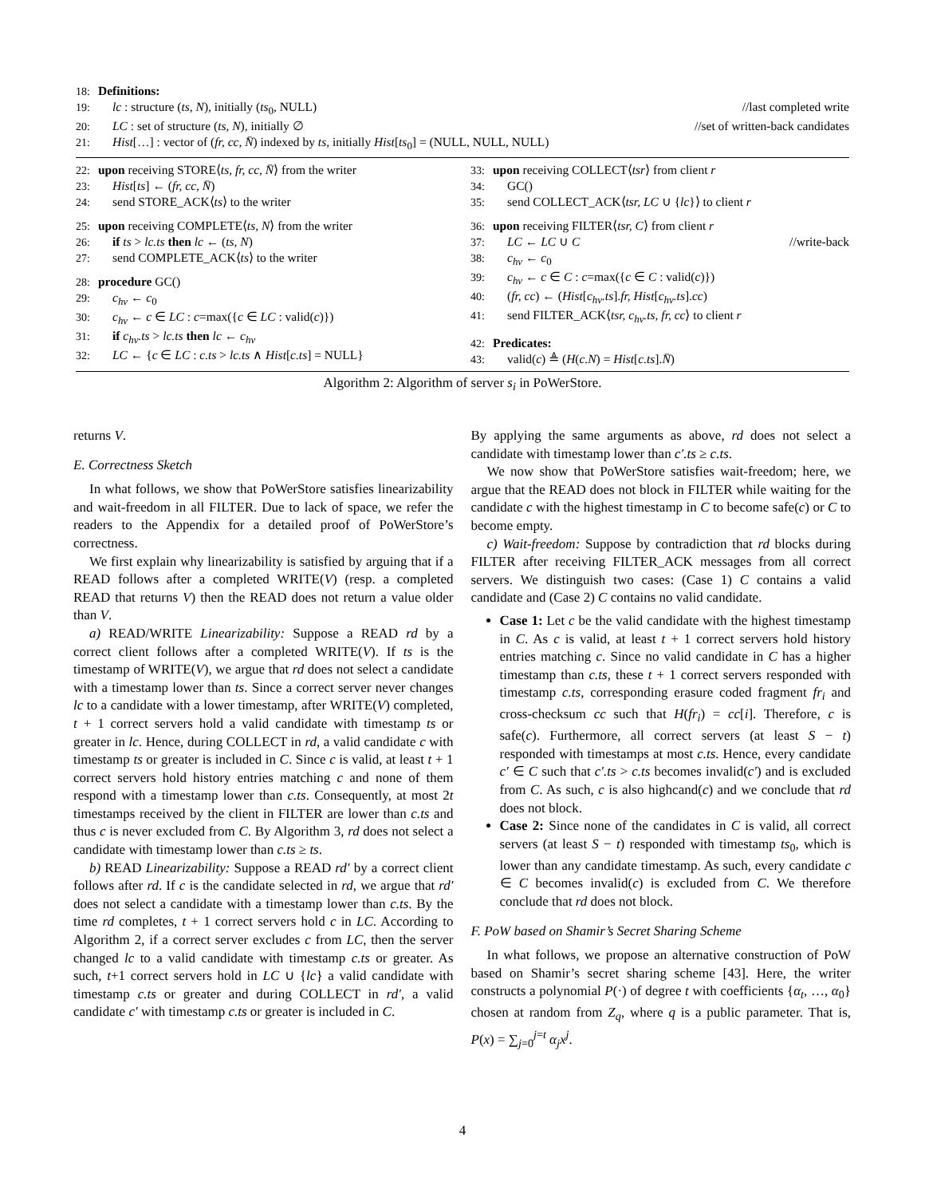18: Definitions:
19: lc : structure (ts, N), initially (ts<sub>0</sub>, NULL) //last completed write
20: LC : set of structure (ts, N), initially ∅ //set of written-back candidates
21: Hist[…] : vector of (fr, cc, N̄) indexed by ts, initially Hist[ts<sub>0</sub>] = (NULL, NULL, NULL)
22: upon receiving STORE⟨ts, fr, cc, N̄⟩ from the writer
23: Hist[ts] ← (fr, cc, N̄)
24: send STORE_ACK⟨ts⟩ to the writer
25: upon receiving COMPLETE⟨ts, N⟩ from the writer
26: if ts > lc.ts then lc ← (ts, N)
27: send COMPLETE_ACK⟨ts⟩ to the writer
28: procedure GC()
29: c<sub>hv</sub> ← c<sub>0</sub>
30: c<sub>hv</sub> ← c ∈ LC : c=max({c ∈ LC : valid(c)})
31: if c<sub>hv</sub>.ts > lc.ts then lc ← c<sub>hv</sub>
32: LC ← {c ∈ LC : c.ts > lc.ts ∧ Hist[c.ts] = NULL}
33: upon receiving COLLECT⟨tsr⟩ from client r
34: GC()
35: send COLLECT_ACK⟨tsr, LC ∪ {lc}⟩ to client r
36: upon receiving FILTER⟨tsr, C⟩ from client r
37: LC ← LC ∪ C //write-back
38: c<sub>hv</sub> ← c<sub>0</sub>
39: c<sub>hv</sub> ← c ∈ C : c=max({c ∈ C : valid(c)})
40: (fr, cc) ← (Hist[c<sub>hv</sub>.ts].fr, Hist[c<sub>hv</sub>.ts].cc)
41: send FILTER_ACK⟨tsr, c<sub>hv</sub>.ts, fr, cc⟩ to client r
42: Predicates:
43: valid(c) ≜ (H(c.N) = Hist[c.ts].N̄)
Algorithm 2: Algorithm of server s<sub>i</sub> in PoWerStore.
returns V.
E. Correctness Sketch
In what follows, we show that PoWerStore satisfies linearizability and wait-freedom in all FILTER. Due to lack of space, we refer the readers to the Appendix for a detailed proof of PoWerStore’s correctness.
We first explain why linearizability is satisfied by arguing that if a READ follows after a completed WRITE(V) (resp. a completed READ that returns V) then the READ does not return a value older than V.
a) READ/WRITE Linearizability: Suppose a READ rd by a correct client follows after a completed WRITE(V). If ts is the timestamp of WRITE(V), we argue that rd does not select a candidate with a timestamp lower than ts. Since a correct server never changes lc to a candidate with a lower timestamp, after WRITE(V) completed, t + 1 correct servers hold a valid candidate with timestamp ts or greater in lc. Hence, during COLLECT in rd, a valid candidate c with timestamp ts or greater is included in C. Since c is valid, at least t + 1 correct servers hold history entries matching c and none of them respond with a timestamp lower than c.ts. Consequently, at most 2t timestamps received by the client in FILTER are lower than c.ts and thus c is never excluded from C. By Algorithm 3, rd does not select a candidate with timestamp lower than c.ts ≥ ts.
b) READ Linearizability: Suppose a READ rd′ by a correct client follows after rd. If c is the candidate selected in rd, we argue that rd′ does not select a candidate with a timestamp lower than c.ts. By the time rd completes, t + 1 correct servers hold c in LC. According to Algorithm 2, if a correct server excludes c from LC, then the server changed lc to a valid candidate with timestamp c.ts or greater. As such, t+1 correct servers hold in LC ∪ {lc} a valid candidate with timestamp c.ts or greater and during COLLECT in rd′, a valid candidate c′ with timestamp c.ts or greater is included in C.
By applying the same arguments as above, rd does not select a candidate with timestamp lower than c′.ts ≥ c.ts.
We now show that PoWerStore satisfies wait-freedom; here, we argue that the READ does not block in FILTER while waiting for the candidate c with the highest timestamp in C to become safe(c) or C to become empty.
c) Wait-freedom: Suppose by contradiction that rd blocks during FILTER after receiving FILTER_ACK messages from all correct servers. We distinguish two cases: (Case 1) C contains a valid candidate and (Case 2) C contains no valid candidate.
Case 1: Let c be the valid candidate with the highest timestamp in C. As c is valid, at least t + 1 correct servers hold history entries matching c. Since no valid candidate in C has a higher timestamp than c.ts, these t + 1 correct servers responded with timestamp c.ts, corresponding erasure coded fragment fr<sub>i</sub> and cross-checksum cc such that H(fr<sub>i</sub>) = cc[i]. Therefore, c is safe(c). Furthermore, all correct servers (at least S − t) responded with timestamps at most c.ts. Hence, every candidate c′ ∈ C such that c′.ts > c.ts becomes invalid(c′) and is excluded from C. As such, c is also highcand(c) and we conclude that rd does not block.
Case 2: Since none of the candidates in C is valid, all correct servers (at least S − t) responded with timestamp ts<sub>0</sub>, which is lower than any candidate timestamp. As such, every candidate c ∈ C becomes invalid(c) is excluded from C. We therefore conclude that rd does not block.
F. PoW based on Shamir’s Secret Sharing Scheme
In what follows, we propose an alternative construction of PoW based on Shamir’s secret sharing scheme [43]. Here, the writer constructs a polynomial P(·) of degree t with coefficients {α<sub>t</sub>, …, α<sub>0</sub>} chosen at random from Z<sub>q</sub>, where q is a public parameter. That is, P(x) = ∑<sub>j=0</sub><sup>j=t</sup> α<sub>j</sub>x<sup>j</sup>.
4